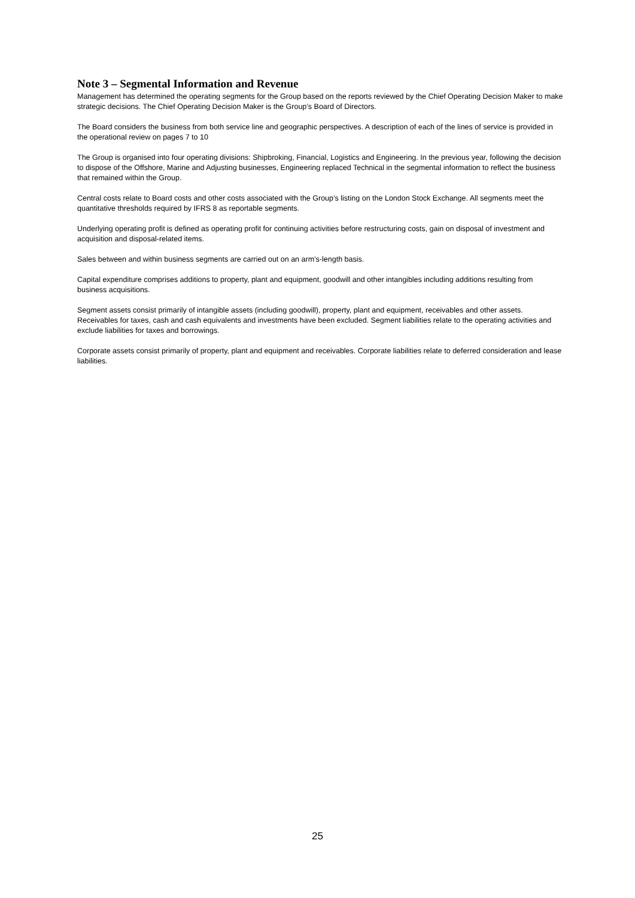Note 3 – Segmental Information and Revenue
Management has determined the operating segments for the Group based on the reports reviewed by the Chief Operating Decision Maker to make strategic decisions. The Chief Operating Decision Maker is the Group’s Board of Directors.
The Board considers the business from both service line and geographic perspectives. A description of each of the lines of service is provided in the operational review on pages 7 to 10
The Group is organised into four operating divisions: Shipbroking, Financial, Logistics and Engineering. In the previous year, following the decision to dispose of the Offshore, Marine and Adjusting businesses, Engineering replaced Technical in the segmental information to reflect the business that remained within the Group.
Central costs relate to Board costs and other costs associated with the Group’s listing on the London Stock Exchange. All segments meet the quantitative thresholds required by IFRS 8 as reportable segments.
Underlying operating profit is defined as operating profit for continuing activities before restructuring costs, gain on disposal of investment and acquisition and disposal-related items.
Sales between and within business segments are carried out on an arm’s-length basis.
Capital expenditure comprises additions to property, plant and equipment, goodwill and other intangibles including additions resulting from business acquisitions.
Segment assets consist primarily of intangible assets (including goodwill), property, plant and equipment, receivables and other assets. Receivables for taxes, cash and cash equivalents and investments have been excluded. Segment liabilities relate to the operating activities and exclude liabilities for taxes and borrowings.
Corporate assets consist primarily of property, plant and equipment and receivables. Corporate liabilities relate to deferred consideration and lease liabilities.
25